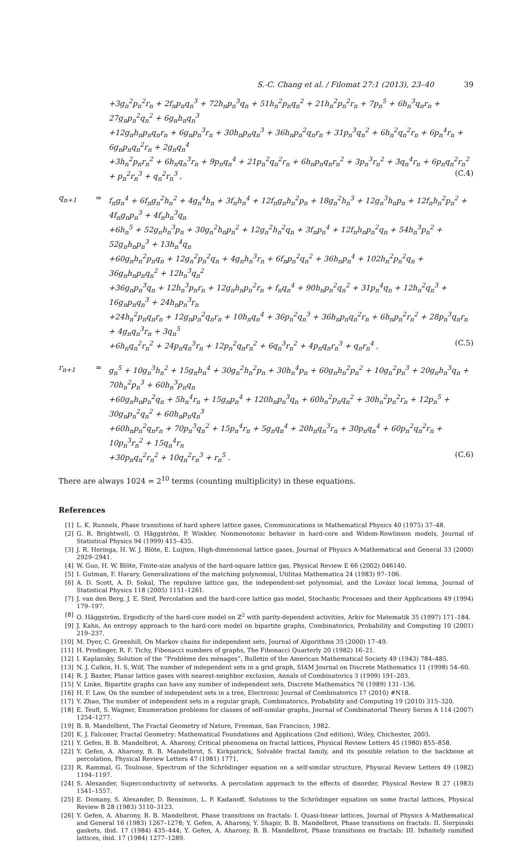S.-C. Chang et al. / Filomat 27:1 (2013), 23–40 39
+3g<sub>n</sub><sup>2</sup>p<sub>n</sub><sup>2</sup>r<sub>n</sub> + 2f<sub>n</sub>p<sub>n</sub>q<sub>n</sub><sup>3</sup> + 72h<sub>n</sub>p<sub>n</sub><sup>3</sup>q<sub>n</sub> + 51h<sub>n</sub><sup>2</sup>p<sub>n</sub>q<sub>n</sub><sup>2</sup> + 21h<sub>n</sub><sup>2</sup>p<sub>n</sub><sup>2</sup>r<sub>n</sub> + 7p<sub>n</sub><sup>5</sup> + 6h<sub>n</sub><sup>3</sup>q<sub>n</sub>r<sub>n</sub> + 27g<sub>n</sub>p<sub>n</sub><sup>2</sup>q<sub>n</sub><sup>2</sup> + 6g<sub>n</sub>h<sub>n</sub>q<sub>n</sub><sup>3</sup>
+12g<sub>n</sub>h<sub>n</sub>p<sub>n</sub>q<sub>n</sub>r<sub>n</sub> + 6g<sub>n</sub>p<sub>n</sub><sup>3</sup>r<sub>n</sub> + 30h<sub>n</sub>p<sub>n</sub>q<sub>n</sub><sup>3</sup> + 36h<sub>n</sub>p<sub>n</sub><sup>2</sup>q<sub>n</sub>r<sub>n</sub> + 31p<sub>n</sub><sup>3</sup>q<sub>n</sub><sup>2</sup> + 6h<sub>n</sub><sup>2</sup>q<sub>n</sub><sup>2</sup>r<sub>n</sub> + 6p<sub>n</sub><sup>4</sup>r<sub>n</sub> + 6g<sub>n</sub>p<sub>n</sub>q<sub>n</sub><sup>2</sup>r<sub>n</sub> + 2g<sub>n</sub>q<sub>n</sub><sup>4</sup>
+3h<sub>n</sub><sup>2</sup>p<sub>n</sub>r<sub>n</sub><sup>2</sup> + 6h<sub>n</sub>q<sub>n</sub><sup>3</sup>r<sub>n</sub> + 9p<sub>n</sub>q<sub>n</sub><sup>4</sup> + 21p<sub>n</sub><sup>2</sup>q<sub>n</sub><sup>2</sup>r<sub>n</sub> + 6h<sub>n</sub>p<sub>n</sub>q<sub>n</sub>r<sub>n</sub><sup>2</sup> + 3p<sub>n</sub><sup>3</sup>r<sub>n</sub><sup>2</sup> + 3q<sub>n</sub><sup>4</sup>r<sub>n</sub> + 6p<sub>n</sub>q<sub>n</sub><sup>2</sup>r<sub>n</sub><sup>2</sup> + p<sub>n</sub><sup>2</sup>r<sub>n</sub><sup>3</sup> + q<sub>n</sub><sup>2</sup>r<sub>n</sub><sup>3</sup> , (C.4)
q<sub>n+1</sub> = f<sub>n</sub>g<sub>n</sub><sup>4</sup> + 6f<sub>n</sub>g<sub>n</sub><sup>2</sup>h<sub>n</sub><sup>2</sup> + 4g<sub>n</sub><sup>4</sup>h<sub>n</sub> + 3f<sub>n</sub>h<sub>n</sub><sup>4</sup> + 12f<sub>n</sub>g<sub>n</sub>h<sub>n</sub><sup>2</sup>p<sub>n</sub> + 18g<sub>n</sub><sup>2</sup>h<sub>n</sub><sup>3</sup> + 12g<sub>n</sub><sup>3</sup>h<sub>n</sub>p<sub>n</sub> + 12f<sub>n</sub>h<sub>n</sub><sup>2</sup>p<sub>n</sub><sup>2</sup> + 4f<sub>n</sub>g<sub>n</sub>p<sub>n</sub><sup>3</sup> + 4f<sub>n</sub>h<sub>n</sub><sup>3</sup>q<sub>n</sub>
+6h<sub>n</sub><sup>5</sup> + 52g<sub>n</sub>h<sub>n</sub><sup>3</sup>p<sub>n</sub> + 30g<sub>n</sub><sup>2</sup>h<sub>n</sub>p<sub>n</sub><sup>2</sup> + 12g<sub>n</sub><sup>2</sup>h<sub>n</sub><sup>2</sup>q<sub>n</sub> + 3f<sub>n</sub>p<sub>n</sub><sup>4</sup> + 12f<sub>n</sub>h<sub>n</sub>p<sub>n</sub><sup>2</sup>q<sub>n</sub> + 54h<sub>n</sub><sup>3</sup>p<sub>n</sub><sup>2</sup> + 52g<sub>n</sub>h<sub>n</sub>p<sub>n</sub><sup>3</sup> + 13h<sub>n</sub><sup>4</sup>q<sub>n</sub>
+60g<sub>n</sub>h<sub>n</sub><sup>2</sup>p<sub>n</sub>q<sub>n</sub> + 12g<sub>n</sub><sup>2</sup>p<sub>n</sub><sup>2</sup>q<sub>n</sub> + 4g<sub>n</sub>h<sub>n</sub><sup>3</sup>r<sub>n</sub> + 6f<sub>n</sub>p<sub>n</sub><sup>2</sup>q<sub>n</sub><sup>2</sup> + 36h<sub>n</sub>p<sub>n</sub><sup>4</sup> + 102h<sub>n</sub><sup>2</sup>p<sub>n</sub><sup>2</sup>q<sub>n</sub> + 36g<sub>n</sub>h<sub>n</sub>p<sub>n</sub>q<sub>n</sub><sup>2</sup> + 12h<sub>n</sub><sup>3</sup>q<sub>n</sub><sup>2</sup>
+36g<sub>n</sub>p<sub>n</sub><sup>3</sup>q<sub>n</sub> + 12h<sub>n</sub><sup>3</sup>p<sub>n</sub>r<sub>n</sub> + 12g<sub>n</sub>h<sub>n</sub>p<sub>n</sub><sup>2</sup>r<sub>n</sub> + f<sub>n</sub>q<sub>n</sub><sup>4</sup> + 90h<sub>n</sub>p<sub>n</sub><sup>2</sup>q<sub>n</sub><sup>2</sup> + 31p<sub>n</sub><sup>4</sup>q<sub>n</sub> + 12h<sub>n</sub><sup>2</sup>q<sub>n</sub><sup>3</sup> + 16g<sub>n</sub>p<sub>n</sub>q<sub>n</sub><sup>3</sup> + 24h<sub>n</sub>p<sub>n</sub><sup>3</sup>r<sub>n</sub>
+24h<sub>n</sub><sup>2</sup>p<sub>n</sub>q<sub>n</sub>r<sub>n</sub> + 12g<sub>n</sub>p<sub>n</sub><sup>2</sup>q<sub>n</sub>r<sub>n</sub> + 10h<sub>n</sub>q<sub>n</sub><sup>4</sup> + 36p<sub>n</sub><sup>2</sup>q<sub>n</sub><sup>3</sup> + 36h<sub>n</sub>p<sub>n</sub>q<sub>n</sub><sup>2</sup>r<sub>n</sub> + 6h<sub>n</sub>p<sub>n</sub><sup>2</sup>r<sub>n</sub><sup>2</sup> + 28p<sub>n</sub><sup>3</sup>q<sub>n</sub>r<sub>n</sub> + 4g<sub>n</sub>q<sub>n</sub><sup>3</sup>r<sub>n</sub> + 3q<sub>n</sub><sup>5</sup>
+6h<sub>n</sub>q<sub>n</sub><sup>2</sup>r<sub>n</sub><sup>2</sup> + 24p<sub>n</sub>q<sub>n</sub><sup>3</sup>r<sub>n</sub> + 12p<sub>n</sub><sup>2</sup>q<sub>n</sub>r<sub>n</sub><sup>2</sup> + 6q<sub>n</sub><sup>3</sup>r<sub>n</sub><sup>2</sup> + 4p<sub>n</sub>q<sub>n</sub>r<sub>n</sub><sup>3</sup> + q<sub>n</sub>r<sub>n</sub><sup>4</sup> , (C.5)
r<sub>n+1</sub> = g<sub>n</sub><sup>5</sup> + 10g<sub>n</sub><sup>3</sup>h<sub>n</sub><sup>2</sup> + 15g<sub>n</sub>h<sub>n</sub><sup>4</sup> + 30g<sub>n</sub><sup>2</sup>h<sub>n</sub><sup>2</sup>p<sub>n</sub> + 30h<sub>n</sub><sup>4</sup>p<sub>n</sub> + 60g<sub>n</sub>h<sub>n</sub><sup>2</sup>p<sub>n</sub><sup>2</sup> + 10g<sub>n</sub><sup>2</sup>p<sub>n</sub><sup>3</sup> + 20g<sub>n</sub>h<sub>n</sub><sup>3</sup>q<sub>n</sub> + 70h<sub>n</sub><sup>2</sup>p<sub>n</sub><sup>3</sup> + 60h<sub>n</sub><sup>3</sup>p<sub>n</sub>q<sub>n</sub>
+60g<sub>n</sub>h<sub>n</sub>p<sub>n</sub><sup>2</sup>q<sub>n</sub> + 5h<sub>n</sub><sup>4</sup>r<sub>n</sub> + 15g<sub>n</sub>p<sub>n</sub><sup>4</sup> + 120h<sub>n</sub>p<sub>n</sub><sup>3</sup>q<sub>n</sub> + 60h<sub>n</sub><sup>2</sup>p<sub>n</sub>q<sub>n</sub><sup>2</sup> + 30h<sub>n</sub><sup>2</sup>p<sub>n</sub><sup>2</sup>r<sub>n</sub> + 12p<sub>n</sub><sup>5</sup> + 30g<sub>n</sub>p<sub>n</sub><sup>2</sup>q<sub>n</sub><sup>2</sup> + 60h<sub>n</sub>p<sub>n</sub>q<sub>n</sub><sup>3</sup>
+60h<sub>n</sub>p<sub>n</sub><sup>2</sup>q<sub>n</sub>r<sub>n</sub> + 70p<sub>n</sub><sup>3</sup>q<sub>n</sub><sup>2</sup> + 15p<sub>n</sub><sup>4</sup>r<sub>n</sub> + 5g<sub>n</sub>q<sub>n</sub><sup>4</sup> + 20h<sub>n</sub>q<sub>n</sub><sup>3</sup>r<sub>n</sub> + 30p<sub>n</sub>q<sub>n</sub><sup>4</sup> + 60p<sub>n</sub><sup>2</sup>q<sub>n</sub><sup>2</sup>r<sub>n</sub> + 10p<sub>n</sub><sup>3</sup>r<sub>n</sub><sup>2</sup> + 15q<sub>n</sub><sup>4</sup>r<sub>n</sub>
+30p<sub>n</sub>q<sub>n</sub><sup>2</sup>r<sub>n</sub><sup>2</sup> + 10q<sub>n</sub><sup>2</sup>r<sub>n</sub><sup>3</sup> + r<sub>n</sub><sup>5</sup> . (C.6)
There are always 1024 = 2<sup>10</sup> terms (counting multiplicity) in these equations.
References
[1] L. K. Runnels, Phase transitions of hard sphere lattice gases, Communications in Mathematical Physics 40 (1975) 37–48.
[2] G. R. Brightwell, O. Häggström, P. Winkler, Nonmonotonic behavior in hard-core and Widom-Rowlinson models, Journal of Statistical Physics 94 (1999) 415–435.
[3] J. R. Heringa, H. W. J. Blöte, E. Luijten, High-dimensional lattice gases, Journal of Physics A-Mathematical and General 33 (2000) 2929–2941.
[4] W. Guo, H. W. Blöte, Finite-size analysis of the hard-square lattice gas, Physical Review E 66 (2002) 046140.
[5] I. Gutman, F. Harary, Generalizations of the matching polynomial, Utilitas Mathematica 24 (1983) 97–106.
[6] A. D. Scott, A. D. Sokal, The repulsive lattice gas, the independent-set polynomial, and the Lovász local lemma, Journal of Statistical Physics 118 (2005) 1151–1261.
[7] J. van den Berg, J. E. Steif, Percolation and the hard-core lattice gas model, Stochastic Processes and their Applications 49 (1994) 179–197.
[8] O. Häggström, Ergodicity of the hard-core model on ℤ<sup>2</sup> with parity-dependent activities, Arkiv for Matematik 35 (1997) 171–184.
[9] J. Kahn, An entropy approach to the hard-core model on bipartite graphs, Combinatorics, Probability and Computing 10 (2001) 219–237.
[10] M. Dyer, C. Greenhill, On Markov chains for independent sets, Journal of Algorithms 35 (2000) 17–49.
[11] H. Prodinger, R. F. Tichy, Fibonacci numbers of graphs, The Fibonacci Quarterly 20 (1982) 16–21.
[12] I. Kaplansky, Solution of the ”Problème des ménages”, Bulletin of the American Mathematical Society 49 (1943) 784–485.
[13] N. J. Calkin, H. S. Wilf, The number of independent sets in a grid graph, SIAM Journal on Discrete Mathematics 11 (1998) 54–60.
[14] R. J. Baxter, Planar lattice gases with nearest-neighbor exclusion, Annals of Combinatorics 3 (1999) 191–203.
[15] V. Linke, Bipartite graphs can have any number of independent sets, Discrete Mathematics 76 (1989) 131–136.
[16] H. F. Law, On the number of independent sets in a tree, Electronic Journal of Combinatorics 17 (2010) #N18.
[17] Y. Zhao, The number of independent sets in a regular graph, Combinatorics, Probability and Computing 19 (2010) 315–320.
[18] E. Teufl, S. Wagner, Enumeration problems for classes of self-similar graphs, Journal of Combinatorial Theory Series A 114 (2007) 1254–1277.
[19] B. B. Mandelbrot, The Fractal Geometry of Nature, Freeman, San Francisco, 1982.
[20] K. J. Falconer, Fractal Geometry: Mathematical Foundations and Applications (2nd edition), Wiley, Chichester, 2003.
[21] Y. Gefen, B. B. Mandelbrot, A. Aharony, Critical phenomena on fractal lattices, Physical Review Letters 45 (1980) 855–858.
[22] Y. Gefen, A. Aharony, B. B. Mandelbrot, S. Kirkpatrick, Solvable fractal family, and its possible relation to the backbone at percolation, Physical Review Letters 47 (1981) 1771.
[23] R. Rammal, G. Toulouse, Spectrum of the Schrödinger equation on a self-similar structure, Physical Review Letters 49 (1982) 1194–1197.
[24] S. Alexander, Superconductivity of networks. A percolation approach to the effects of disorder, Physical Review B 27 (1983) 1541–1557.
[25] E. Domany, S. Alexander, D. Bensimon, L. P. Kadanoff, Solutions to the Schrödinger equation on some fractal lattices, Physical Review B 28 (1983) 3110–3123.
[26] Y. Gefen, A. Aharony, B. B. Mandelbrot, Phase transitions on fractals: I. Quasi-linear lattices, Journal of Physics A-Mathematical and General 16 (1983) 1267–1278; Y. Gefen, A. Aharony, Y. Shapir, B. B. Mandelbrot, Phase transitions on fractals: II. Sierpinski gaskets, ibid. 17 (1984) 435–444; Y. Gefen, A. Aharony, B. B. Mandelbrot, Phase transitions on fractals: III. Infinitely ramified lattices, ibid. 17 (1984) 1277–1289.